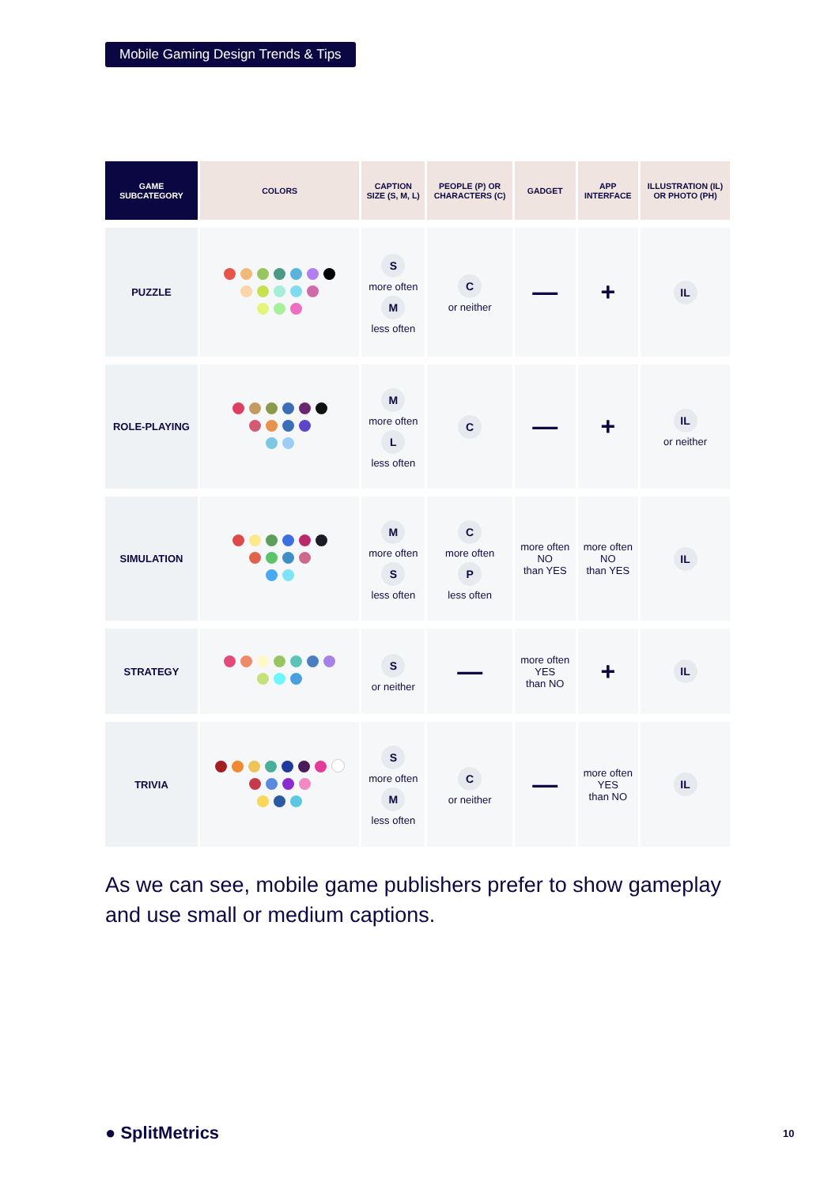Mobile Gaming Design Trends & Tips
| GAME SUBCATEGORY | COLORS | CAPTION SIZE (S, M, L) | PEOPLE (P) OR CHARACTERS (C) | GADGET | APP INTERFACE | ILLUSTRATION (IL) OR PHOTO (PH) |
| --- | --- | --- | --- | --- | --- | --- |
| PUZZLE | | S more often M less often | C or neither | — | + | IL |
| ROLE-PLAYING | | M more often L less often | C | — | + | IL or neither |
| SIMULATION | | M more often S less often | C more often P less often | more often NO than YES | more often NO than YES | IL |
| STRATEGY | | S or neither | — | more often YES than NO | + | IL |
| TRIVIA | | S more often M less often | C or neither | — | more often YES than NO | IL |
As we can see, mobile game publishers prefer to show gameplay and use small or medium captions.
● SplitMetrics 10